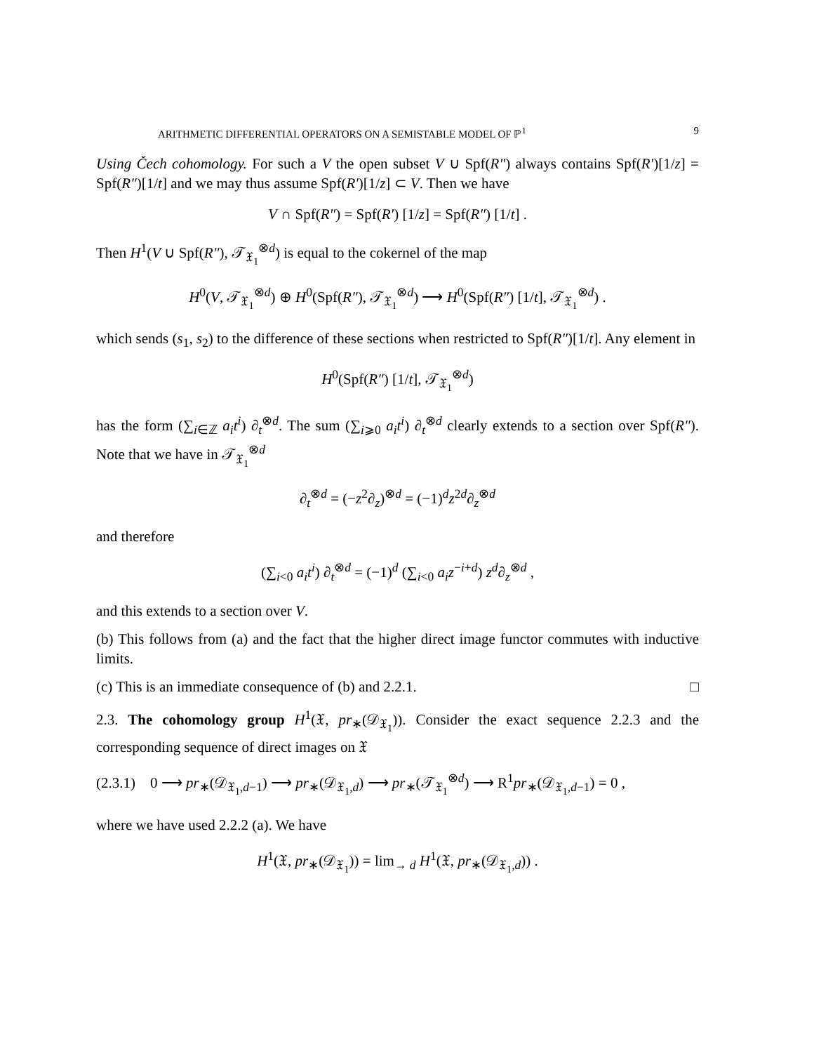ARITHMETIC DIFFERENTIAL OPERATORS ON A SEMISTABLE MODEL OF ℙ<sup>1</sup> 9
Using Čech cohomology. For such a V the open subset V ∪ Spf(R″) always contains Spf(R′)[1/z] = Spf(R″)[1/t] and we may thus assume Spf(R′)[1/z] ⊂ V. Then we have
V ∩ Spf(R″) = Spf(R′) [1/z] = Spf(R″) [1/t] .
Then H<sup>1</sup>(V ∪ Spf(R″), 𝒯<sub>𝔛<sub>1</sub></sub><sup>⊗d</sup>) is equal to the cokernel of the map
H<sup>0</sup>(V, 𝒯<sub>𝔛<sub>1</sub></sub><sup>⊗d</sup>) ⊕ H<sup>0</sup>(Spf(R″), 𝒯<sub>𝔛<sub>1</sub></sub><sup>⊗d</sup>) ⟶ H<sup>0</sup>(Spf(R″) [1/t], 𝒯<sub>𝔛<sub>1</sub></sub><sup>⊗d</sup>) .
which sends (s<sub>1</sub>, s<sub>2</sub>) to the difference of these sections when restricted to Spf(R″)[1/t]. Any element in
H<sup>0</sup>(Spf(R″) [1/t], 𝒯<sub>𝔛<sub>1</sub></sub><sup>⊗d</sup>)
has the form (∑<sub>i∈ℤ</sub> a<sub>i</sub>t<sup>i</sup>) ∂<sub>t</sub><sup>⊗d</sup>. The sum (∑<sub>i⩾0</sub> a<sub>i</sub>t<sup>i</sup>) ∂<sub>t</sub><sup>⊗d</sup> clearly extends to a section over Spf(R″). Note that we have in 𝒯<sub>𝔛<sub>1</sub></sub><sup>⊗d</sup>
∂<sub>t</sub><sup>⊗d</sup> = (−z<sup>2</sup>∂<sub>z</sub>)<sup>⊗d</sup> = (−1)<sup>d</sup>z<sup>2d</sup>∂<sub>z</sub><sup>⊗d</sup>
and therefore
(∑<sub>i<0</sub> a<sub>i</sub>t<sup>i</sup>) ∂<sub>t</sub><sup>⊗d</sup> = (−1)<sup>d</sup> (∑<sub>i<0</sub> a<sub>i</sub>z<sup>−i+d</sup>) z<sup>d</sup>∂<sub>z</sub><sup>⊗d</sup> ,
and this extends to a section over V.
(b) This follows from (a) and the fact that the higher direct image functor commutes with inductive limits.
(c) This is an immediate consequence of (b) and 2.2.1. □
2.3. The cohomology group H<sup>1</sup>(𝔛, pr<sub>∗</sub>(𝒟<sub>𝔛<sub>1</sub></sub>)). Consider the exact sequence 2.2.3 and the corresponding sequence of direct images on 𝔛
(2.3.1) 0 ⟶ pr<sub>∗</sub>(𝒟<sub>𝔛<sub>1</sub>,d−1</sub>) ⟶ pr<sub>∗</sub>(𝒟<sub>𝔛<sub>1</sub>,d</sub>) ⟶ pr<sub>∗</sub>(𝒯<sub>𝔛<sub>1</sub></sub><sup>⊗d</sup>) ⟶ R<sup>1</sup>pr<sub>∗</sub>(𝒟<sub>𝔛<sub>1</sub>,d−1</sub>) = 0 ,
where we have used 2.2.2 (a). We have
H<sup>1</sup>(𝔛, pr<sub>∗</sub>(𝒟<sub>𝔛<sub>1</sub></sub>)) = lim<sub>→ d</sub> H<sup>1</sup>(𝔛, pr<sub>∗</sub>(𝒟<sub>𝔛<sub>1</sub>,d</sub>)) .